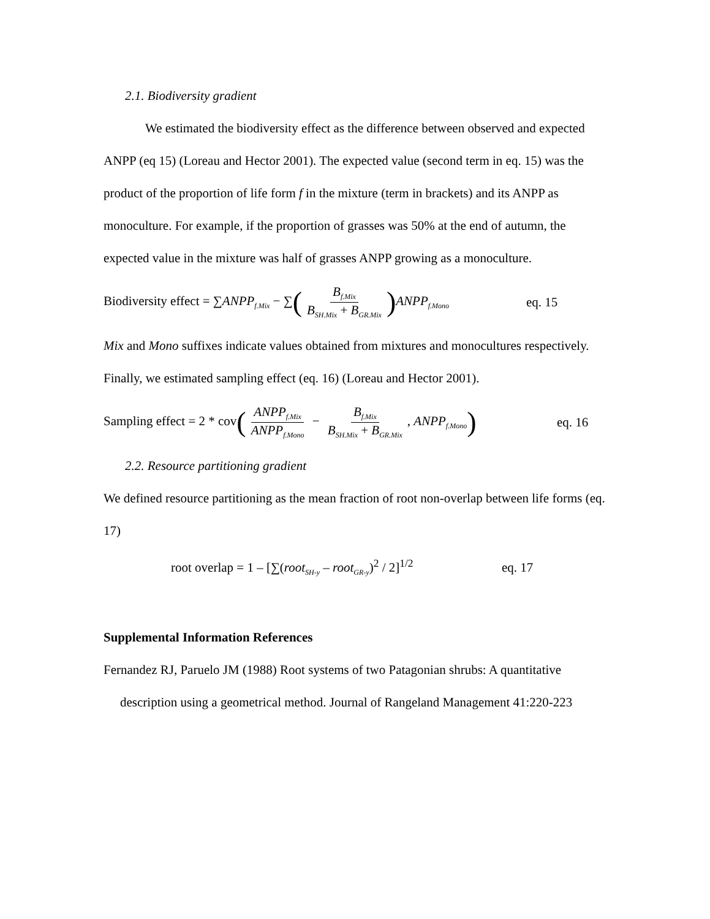2.1. Biodiversity gradient
We estimated the biodiversity effect as the difference between observed and expected ANPP (eq 15) (Loreau and Hector 2001). The expected value (second term in eq. 15) was the product of the proportion of life form f in the mixture (term in brackets) and its ANPP as monoculture. For example, if the proportion of grasses was 50% at the end of autumn, the expected value in the mixture was half of grasses ANPP growing as a monoculture.
Biodiversity effect = ∑ANPP<sub>f.Mix</sub> − ∑(B<sub>f.Mix</sub> B<sub>SH.Mix</sub> + B<sub>GR.Mix</sub>) ANPP<sub>f.Mono</sub> eq. 15
Mix and Mono suffixes indicate values obtained from mixtures and monocultures respectively. Finally, we estimated sampling effect (eq. 16) (Loreau and Hector 2001).
Sampling effect = 2 * cov(ANPP<sub>f.Mix</sub> ANPP<sub>f.Mono</sub> − B<sub>f.Mix</sub> B<sub>SH.Mix</sub> + B<sub>GR.Mix</sub>, ANPP<sub>f.Mono</sub>) eq. 16
2.2. Resource partitioning gradient
We defined resource partitioning as the mean fraction of root non-overlap between life forms (eq. 17)
root overlap = 1 – [∑(root<sub>SH-y</sub> – root<sub>GR-y</sub>)<sup>2</sup> / 2]<sup>1/2</sup> eq. 17
Supplemental Information References
Fernandez RJ, Paruelo JM (1988) Root systems of two Patagonian shrubs: A quantitative description using a geometrical method. Journal of Rangeland Management 41:220-223